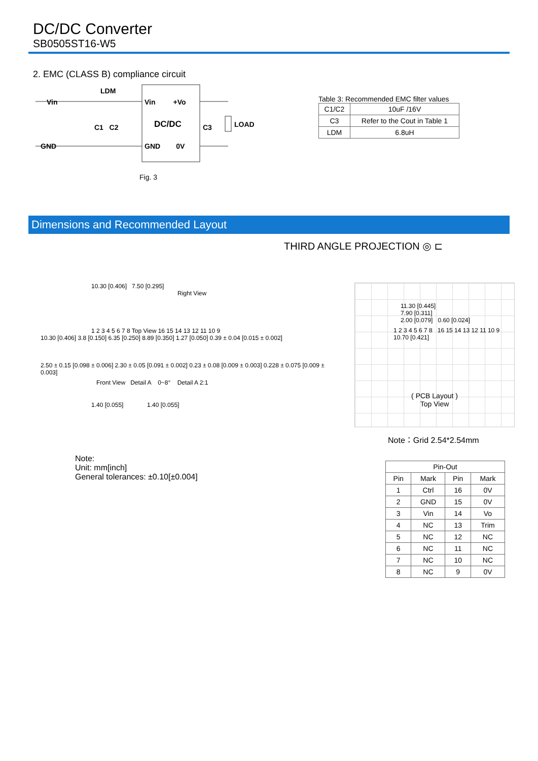DC/DC Converter
SB0505ST16-W5
2. EMC (CLASS B) compliance circuit
Vin
LDM
C1 C2
GND
Vin +Vo
DC/DC C3 LOAD
GND 0V
Fig. 3
Table 3: Recommended EMC filter values
| C1/C2 | 10uF /16V |
| C3 | Refer to the Cout in Table 1 |
| LDM | 6.8uH |
Dimensions and Recommended Layout
THIRD ANGLE PROJECTION ◎ ⊏
10.30 [0.406] 7.50 [0.295]
Right View
1 2 3 4 5 6 7 8 Top View 16 15 14 13 12 11 10 9
10.30 [0.406] 3.8 [0.150] 6.35 [0.250] 8.89 [0.350] 1.27 [0.050] 0.39 ± 0.04 [0.015 ± 0.002]
2.50 ± 0.15 [0.098 ± 0.006] 2.30 ± 0.05 [0.091 ± 0.002] 0.23 ± 0.08 [0.009 ± 0.003] 0.228 ± 0.075 [0.009 ± 0.003]
Front View Detail A 0~8° Detail A 2:1
1.40 [0.055] 1.40 [0.055]
Note:
Unit: mm[inch]
General tolerances: ±0.10[±0.004]
11.30 [0.445]
7.90 [0.311]
2.00 [0.079] 0.60 [0.024]
1 2 3 4 5 6 7 8 16 15 14 13 12 11 10 9 10.70 [0.421]
( PCB Layout )
Top View
Note：Grid 2.54*2.54mm
| Pin-Out | | | |
| Pin | Mark | Pin | Mark |
| 1 | Ctrl | 16 | 0V |
| 2 | GND | 15 | 0V |
| 3 | Vin | 14 | Vo |
| 4 | NC | 13 | Trim |
| 5 | NC | 12 | NC |
| 6 | NC | 11 | NC |
| 7 | NC | 10 | NC |
| 8 | NC | 9 | 0V |